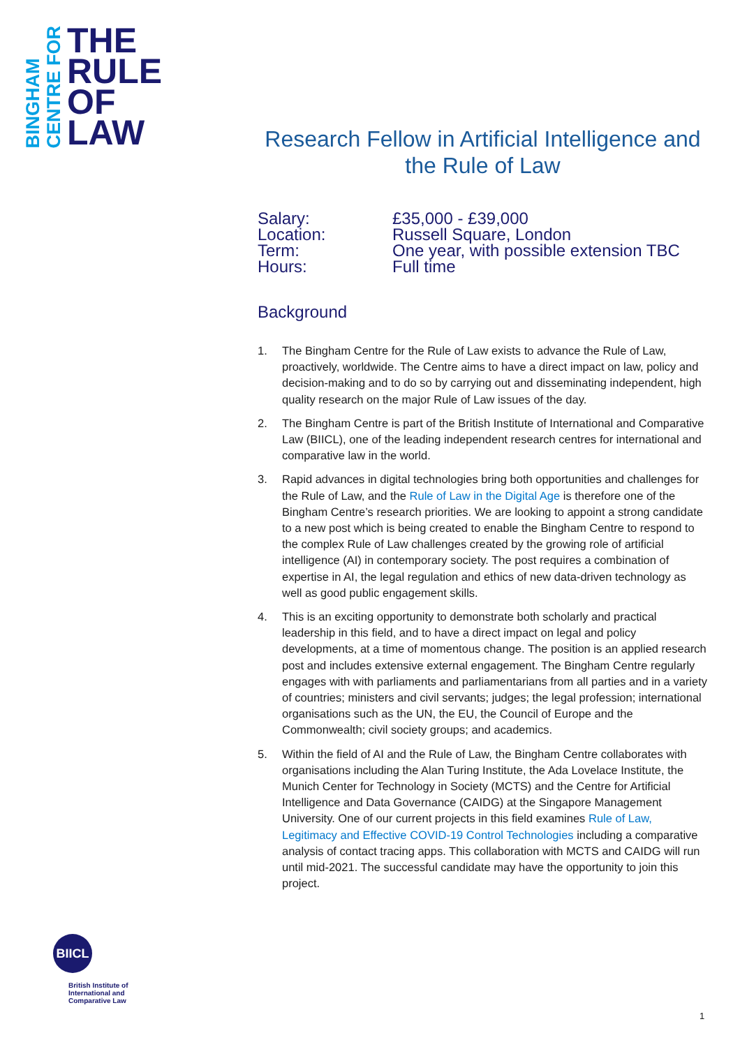BINGHAM
CENTRE FOR
THE
RULE
OF
LAW
Research Fellow in Artificial Intelligence and the Rule of Law
Salary:
£35,000 - £39,000
Location:
Russell Square, London
Term:
One year, with possible extension TBC
Hours:
Full time
Background
1. The Bingham Centre for the Rule of Law exists to advance the Rule of Law, proactively, worldwide. The Centre aims to have a direct impact on law, policy and decision-making and to do so by carrying out and disseminating independent, high quality research on the major Rule of Law issues of the day.
2. The Bingham Centre is part of the British Institute of International and Comparative Law (BIICL), one of the leading independent research centres for international and comparative law in the world.
3. Rapid advances in digital technologies bring both opportunities and challenges for the Rule of Law, and the Rule of Law in the Digital Age is therefore one of the Bingham Centre’s research priorities. We are looking to appoint a strong candidate to a new post which is being created to enable the Bingham Centre to respond to the complex Rule of Law challenges created by the growing role of artificial intelligence (AI) in contemporary society. The post requires a combination of expertise in AI, the legal regulation and ethics of new data-driven technology as well as good public engagement skills.
4. This is an exciting opportunity to demonstrate both scholarly and practical leadership in this field, and to have a direct impact on legal and policy developments, at a time of momentous change. The position is an applied research post and includes extensive external engagement. The Bingham Centre regularly engages with with parliaments and parliamentarians from all parties and in a variety of countries; ministers and civil servants; judges; the legal profession; international organisations such as the UN, the EU, the Council of Europe and the Commonwealth; civil society groups; and academics.
5. Within the field of AI and the Rule of Law, the Bingham Centre collaborates with organisations including the Alan Turing Institute, the Ada Lovelace Institute, the Munich Center for Technology in Society (MCTS) and the Centre for Artificial Intelligence and Data Governance (CAIDG) at the Singapore Management University. One of our current projects in this field examines Rule of Law, Legitimacy and Effective COVID-19 Control Technologies including a comparative analysis of contact tracing apps. This collaboration with MCTS and CAIDG will run until mid-2021. The successful candidate may have the opportunity to join this project.
BIICL
British Institute of
International and
Comparative Law
1